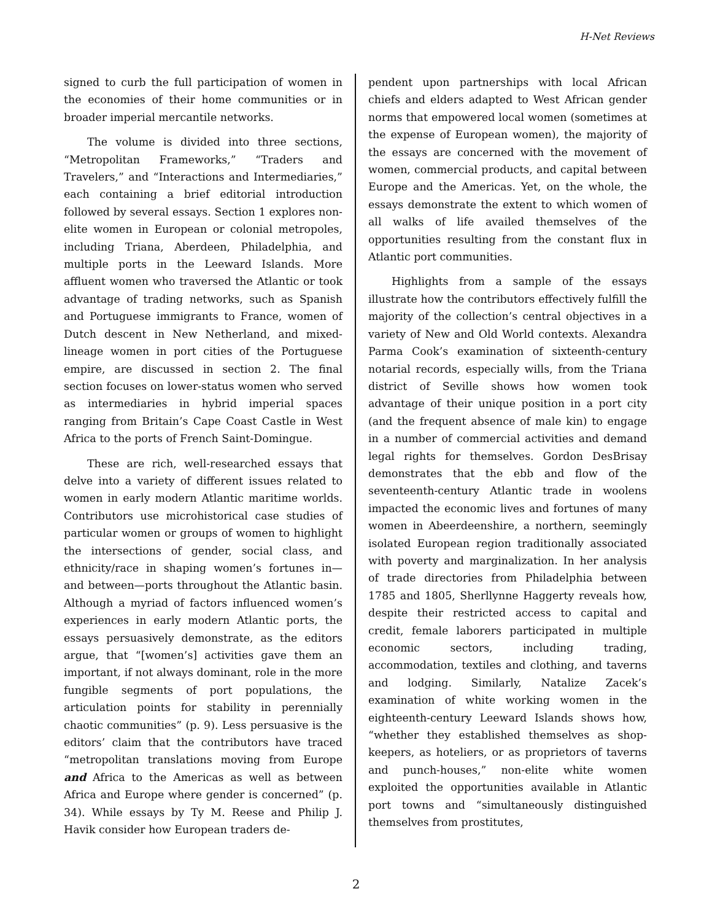H-Net Reviews
signed to curb the full participation of women in the economies of their home communities or in broader imperial mercantile networks.
The volume is divided into three sections, “Metropolitan Frameworks,” “Traders and Travelers,” and “Interactions and Intermediaries,” each containing a brief editorial introduction followed by several essays. Section 1 explores non-elite women in European or colonial metropoles, including Triana, Aberdeen, Philadelphia, and multiple ports in the Leeward Islands. More affluent women who traversed the Atlantic or took advantage of trading networks, such as Spanish and Portuguese immigrants to France, women of Dutch descent in New Netherland, and mixed-lineage women in port cities of the Portuguese empire, are discussed in section 2. The final section focuses on lower-status women who served as intermediaries in hybrid imperial spaces ranging from Britain’s Cape Coast Castle in West Africa to the ports of French Saint-Domingue.
These are rich, well-researched essays that delve into a variety of different issues related to women in early modern Atlantic maritime worlds. Contributors use microhistorical case studies of particular women or groups of women to highlight the intersections of gender, social class, and ethnicity/race in shaping women’s fortunes in—and between—ports throughout the Atlantic basin. Although a myriad of factors influenced women’s experiences in early modern Atlantic ports, the essays persuasively demonstrate, as the editors argue, that “[women’s] activities gave them an important, if not always dominant, role in the more fungible segments of port populations, the articulation points for stability in perennially chaotic communities” (p. 9). Less persuasive is the editors’ claim that the contributors have traced “metropolitan translations moving from Europe and Africa to the Americas as well as between Africa and Europe where gender is concerned” (p. 34). While essays by Ty M. Reese and Philip J. Havik consider how European traders de-
pendent upon partnerships with local African chiefs and elders adapted to West African gender norms that empowered local women (sometimes at the expense of European women), the majority of the essays are concerned with the movement of women, commercial products, and capital between Europe and the Americas. Yet, on the whole, the essays demonstrate the extent to which women of all walks of life availed themselves of the opportunities resulting from the constant flux in Atlantic port communities.
Highlights from a sample of the essays illustrate how the contributors effectively fulfill the majority of the collection’s central objectives in a variety of New and Old World contexts. Alexandra Parma Cook’s examination of sixteenth-century notarial records, especially wills, from the Triana district of Seville shows how women took advantage of their unique position in a port city (and the frequent absence of male kin) to engage in a number of commercial activities and demand legal rights for themselves. Gordon DesBrisay demonstrates that the ebb and flow of the seventeenth-century Atlantic trade in woolens impacted the economic lives and fortunes of many women in Abeerdeenshire, a northern, seemingly isolated European region traditionally associated with poverty and marginalization. In her analysis of trade directories from Philadelphia between 1785 and 1805, Sherllynne Haggerty reveals how, despite their restricted access to capital and credit, female laborers participated in multiple economic sectors, including trading, accommodation, textiles and clothing, and taverns and lodging. Similarly, Natalize Zacek’s examination of white working women in the eighteenth-century Leeward Islands shows how, “whether they established themselves as shop-keepers, as hoteliers, or as proprietors of taverns and punch-houses,” non-elite white women exploited the opportunities available in Atlantic port towns and “simultaneously distinguished themselves from prostitutes,
2